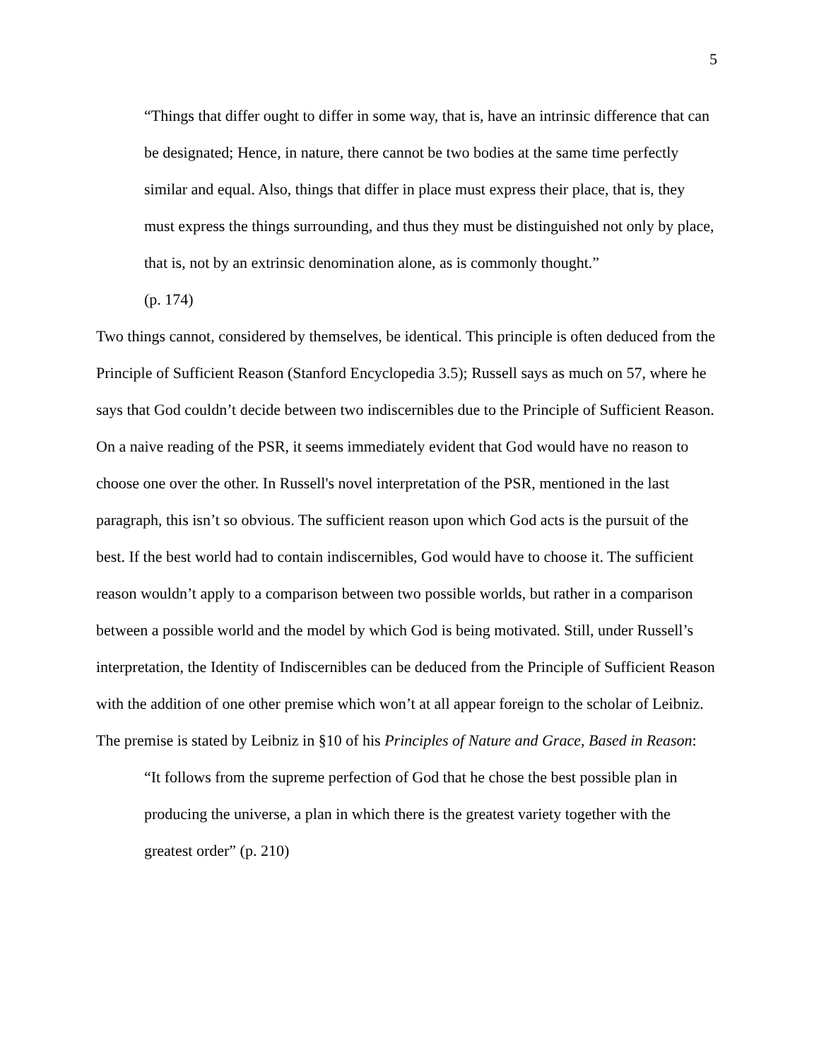5
“Things that differ ought to differ in some way, that is, have an intrinsic difference that can be designated; Hence, in nature, there cannot be two bodies at the same time perfectly similar and equal. Also, things that differ in place must express their place, that is, they must express the things surrounding, and thus they must be distinguished not only by place, that is, not by an extrinsic denomination alone, as is commonly thought.”
(p. 174)
Two things cannot, considered by themselves, be identical. This principle is often deduced from the Principle of Sufficient Reason (Stanford Encyclopedia 3.5); Russell says as much on 57, where he says that God couldn’t decide between two indiscernibles due to the Principle of Sufficient Reason. On a naive reading of the PSR, it seems immediately evident that God would have no reason to choose one over the other. In Russell's novel interpretation of the PSR, mentioned in the last paragraph, this isn’t so obvious. The sufficient reason upon which God acts is the pursuit of the best. If the best world had to contain indiscernibles, God would have to choose it. The sufficient reason wouldn’t apply to a comparison between two possible worlds, but rather in a comparison between a possible world and the model by which God is being motivated. Still, under Russell’s interpretation, the Identity of Indiscernibles can be deduced from the Principle of Sufficient Reason with the addition of one other premise which won’t at all appear foreign to the scholar of Leibniz. The premise is stated by Leibniz in §10 of his Principles of Nature and Grace, Based in Reason:
“It follows from the supreme perfection of God that he chose the best possible plan in producing the universe, a plan in which there is the greatest variety together with the greatest order” (p. 210)